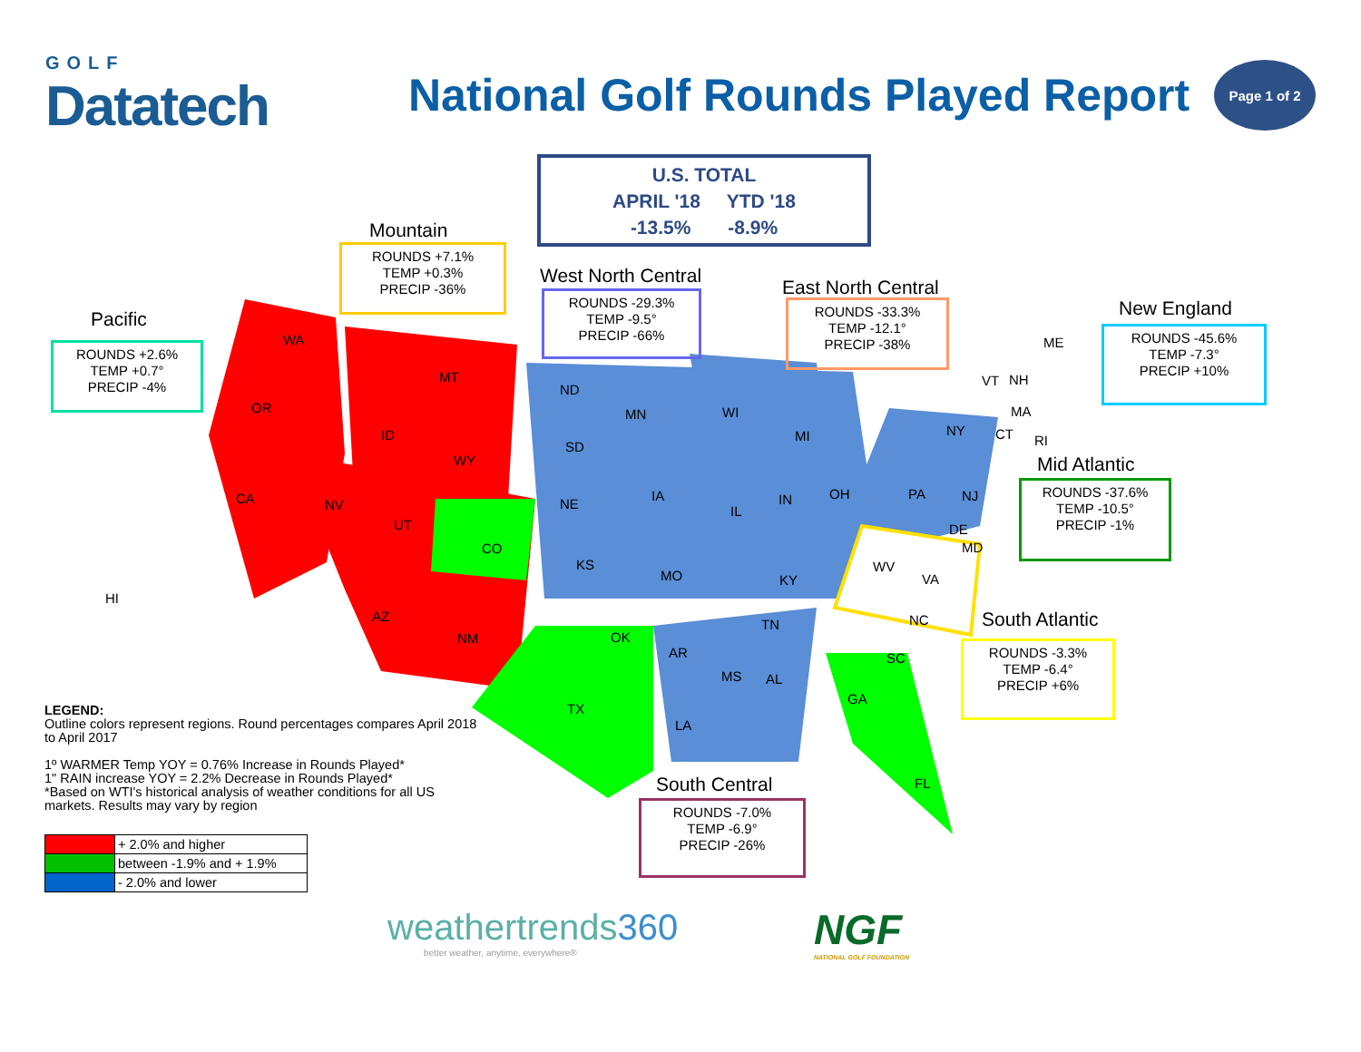GOLF
Datatech
National Golf Rounds Played Report
Page 1 of 2
U.S. TOTAL
APRIL '18 YTD '18
-13.5% -8.9%
Mountain
ROUNDS +7.1%
TEMP +0.3%
PRECIP -36%
Pacific
ROUNDS +2.6%
TEMP +0.7°
PRECIP -4%
West North Central
ROUNDS -29.3%
TEMP -9.5°
PRECIP -66%
East North Central
ROUNDS -33.3%
TEMP -12.1°
PRECIP -38%
New England
ROUNDS -45.6%
TEMP -7.3°
PRECIP +10%
Mid Atlantic
ROUNDS -37.6%
TEMP -10.5°
PRECIP -1%
South Atlantic
ROUNDS -3.3%
TEMP -6.4°
PRECIP +6%
South Central
ROUNDS -7.0%
TEMP -6.9°
PRECIP -26%
WA
OR
CA
MT
ID
WY
NV
UT
CO
AZ
NM
HI
ND
SD
NE
KS
MN
IA
MO
WI
MI
IL
IN OH
KY
TN
OK
AR
TX
LA
MS AL
GA
FL
SC
NC
VA
WV
PA NJ
DE
MD
NY
VT NH
ME
MA
CT RI
LEGEND:
Outline colors represent regions. Round percentages compares April 2018 to April 2017
1º WARMER Temp YOY = 0.76% Increase in Rounds Played*
1" RAIN increase YOY = 2.2% Decrease in Rounds Played*
*Based on WTI's historical analysis of weather conditions for all US markets. Results may vary by region
| | + 2.0% and higher |
| | between -1.9% and + 1.9% |
| | - 2.0% and lower |
weathertrends360
better weather, anytime, everywhere®
NGF
NATIONAL GOLF FOUNDATION